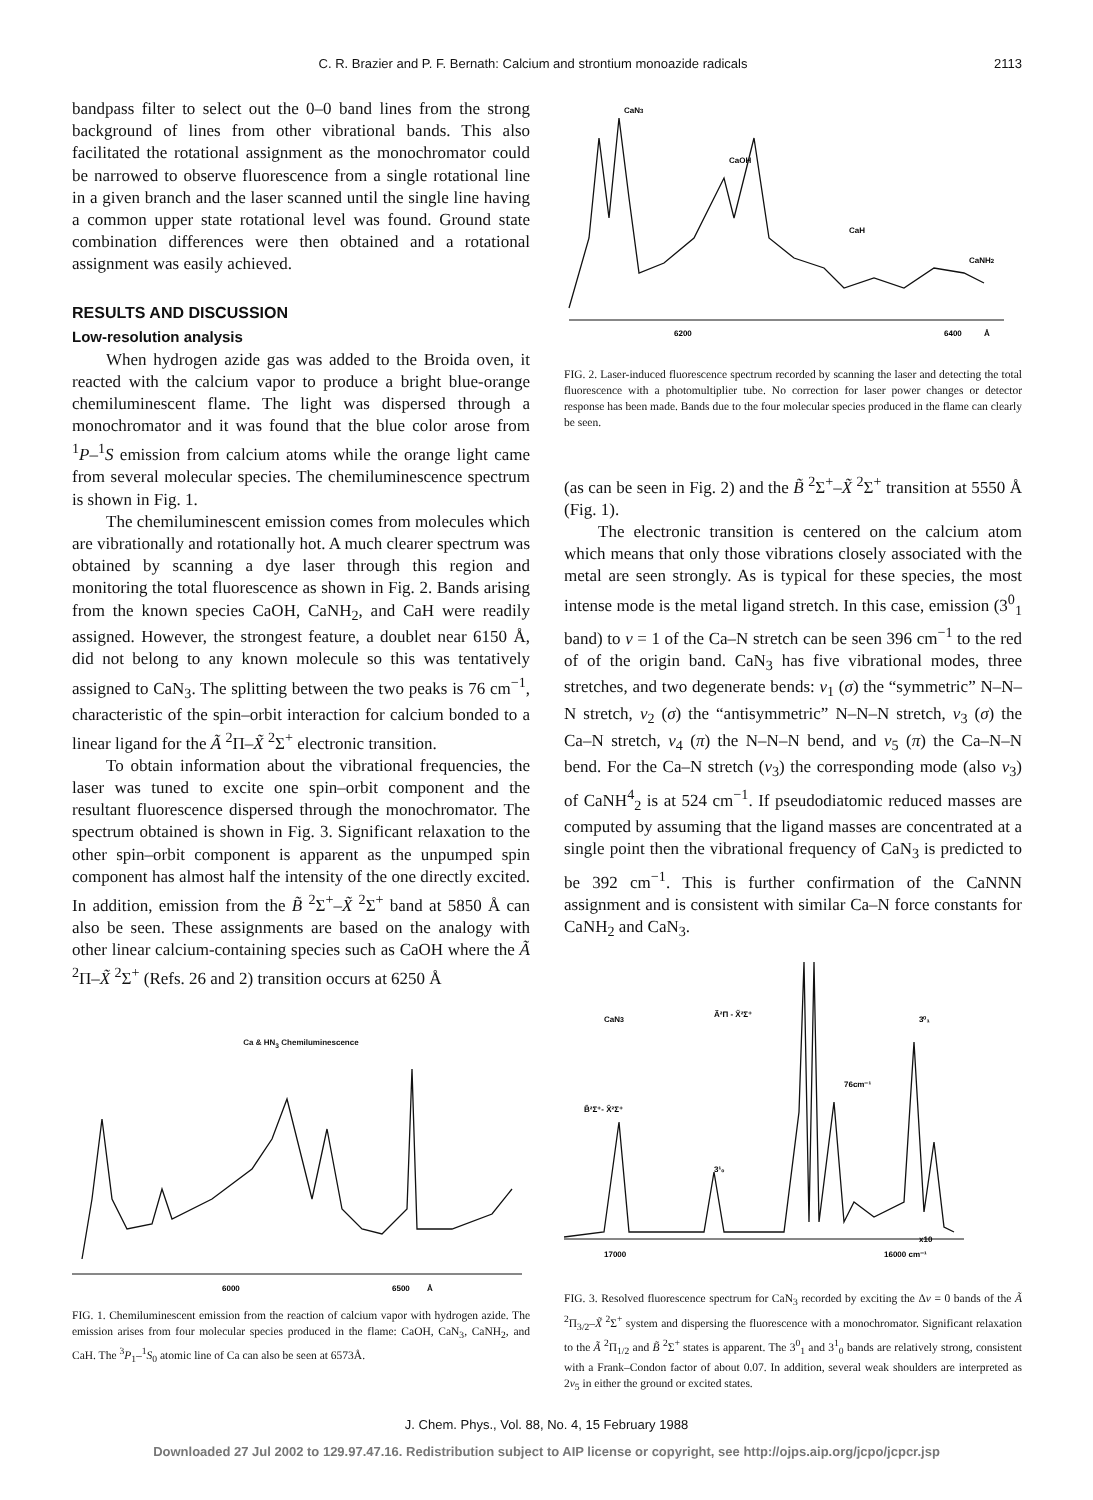C. R. Brazier and P. F. Bernath: Calcium and strontium monoazide radicals 2113
bandpass filter to select out the 0–0 band lines from the strong background of lines from other vibrational bands. This also facilitated the rotational assignment as the monochromator could be narrowed to observe fluorescence from a single rotational line in a given branch and the laser scanned until the single line having a common upper state rotational level was found. Ground state combination differences were then obtained and a rotational assignment was easily achieved.
RESULTS AND DISCUSSION
Low-resolution analysis
When hydrogen azide gas was added to the Broida oven, it reacted with the calcium vapor to produce a bright blue-orange chemiluminescent flame. The light was dispersed through a monochromator and it was found that the blue color arose from <sup>1</sup>P–<sup>1</sup>S emission from calcium atoms while the orange light came from several molecular species. The chemiluminescence spectrum is shown in Fig. 1.
The chemiluminescent emission comes from molecules which are vibrationally and rotationally hot. A much clearer spectrum was obtained by scanning a dye laser through this region and monitoring the total fluorescence as shown in Fig. 2. Bands arising from the known species CaOH, CaNH<sub>2</sub>, and CaH were readily assigned. However, the strongest feature, a doublet near 6150 Å, did not belong to any known molecule so this was tentatively assigned to CaN<sub>3</sub>. The splitting between the two peaks is 76 cm<sup>−1</sup>, characteristic of the spin–orbit interaction for calcium bonded to a linear ligand for the Ã <sup>2</sup>Π–X̃ <sup>2</sup>Σ<sup>+</sup> electronic transition.
To obtain information about the vibrational frequencies, the laser was tuned to excite one spin–orbit component and the resultant fluorescence dispersed through the monochromator. The spectrum obtained is shown in Fig. 3. Significant relaxation to the other spin–orbit component is apparent as the unpumped spin component has almost half the intensity of the one directly excited. In addition, emission from the B̃ <sup>2</sup>Σ<sup>+</sup>–X̃ <sup>2</sup>Σ<sup>+</sup> band at 5850 Å can also be seen. These assignments are based on the analogy with other linear calcium-containing species such as CaOH where the Ã <sup>2</sup>Π–X̃ <sup>2</sup>Σ<sup>+</sup> (Refs. 26 and 2) transition occurs at 6250 Å
Ca & HN<sub>3</sub> Chemiluminescence
6000
6500
Å
FIG. 1. Chemiluminescent emission from the reaction of calcium vapor with hydrogen azide. The emission arises from four molecular species produced in the flame: CaOH, CaN<sub>3</sub>, CaNH<sub>2</sub>, and CaH. The <sup>3</sup>P<sub>1</sub>–<sup>1</sup>S<sub>0</sub> atomic line of Ca can also be seen at 6573Å.
CaN3
CaOH
CaH
CaNH2
6200
6400
Å
FIG. 2. Laser-induced fluorescence spectrum recorded by scanning the laser and detecting the total fluorescence with a photomultiplier tube. No correction for laser power changes or detector response has been made. Bands due to the four molecular species produced in the flame can clearly be seen.
(as can be seen in Fig. 2) and the B̃ <sup>2</sup>Σ<sup>+</sup>–X̃ <sup>2</sup>Σ<sup>+</sup> transition at 5550 Å (Fig. 1).
The electronic transition is centered on the calcium atom which means that only those vibrations closely associated with the metal are seen strongly. As is typical for these species, the most intense mode is the metal ligand stretch. In this case, emission (3<sup>0</sup><sub>1</sub> band) to v = 1 of the Ca–N stretch can be seen 396 cm<sup>−1</sup> to the red of of the origin band. CaN<sub>3</sub> has five vibrational modes, three stretches, and two degenerate bends: ν<sub>1</sub> (σ) the “symmetric” N–N–N stretch, ν<sub>2</sub> (σ) the “antisymmetric” N–N–N stretch, ν<sub>3</sub> (σ) the Ca–N stretch, ν<sub>4</sub> (π) the N–N–N bend, and ν<sub>5</sub> (π) the Ca–N–N bend. For the Ca–N stretch (ν<sub>3</sub>) the corresponding mode (also ν<sub>3</sub>) of CaNH<sup>4</sup><sub>2</sub> is at 524 cm<sup>−1</sup>. If pseudodiatomic reduced masses are computed by assuming that the ligand masses are concentrated at a single point then the vibrational frequency of CaN<sub>3</sub> is predicted to be 392 cm<sup>−1</sup>. This is further confirmation of the CaNNN assignment and is consistent with similar Ca–N force constants for CaNH<sub>2</sub> and CaN<sub>3</sub>.
CaN3
Ã²Π - X̃²Σ⁺
3⁰₁
76cm⁻¹
B̃²Σ⁺- X̃²Σ⁺
3¹₀
x10
17000
16000 cm⁻¹
FIG. 3. Resolved fluorescence spectrum for CaN<sub>3</sub> recorded by exciting the Δv = 0 bands of the Ã <sup>2</sup>Π<sub>3/2</sub>–X̃ <sup>2</sup>Σ<sup>+</sup> system and dispersing the fluorescence with a monochromator. Significant relaxation to the Ã <sup>2</sup>Π<sub>1/2</sub> and B̃ <sup>2</sup>Σ<sup>+</sup> states is apparent. The 3<sup>0</sup><sub>1</sub> and 3<sup>1</sup><sub>0</sub> bands are relatively strong, consistent with a Frank–Condon factor of about 0.07. In addition, several weak shoulders are interpreted as 2ν<sub>5</sub> in either the ground or excited states.
J. Chem. Phys., Vol. 88, No. 4, 15 February 1988
Downloaded 27 Jul 2002 to 129.97.47.16. Redistribution subject to AIP license or copyright, see http://ojps.aip.org/jcpo/jcpcr.jsp